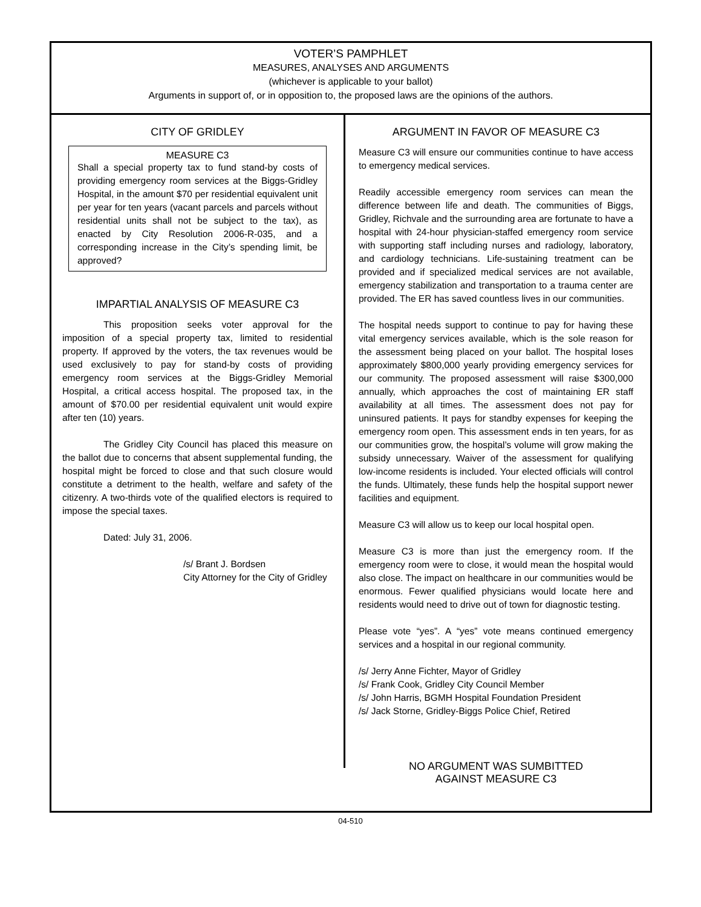VOTER’S PAMPHLET
MEASURES, ANALYSES AND ARGUMENTS
(whichever is applicable to your ballot)
Arguments in support of, or in opposition to, the proposed laws are the opinions of the authors.
CITY OF GRIDLEY
MEASURE C3
Shall a special property tax to fund stand-by costs of providing emergency room services at the Biggs-Gridley Hospital, in the amount $70 per residential equivalent unit per year for ten years (vacant parcels and parcels without residential units shall not be subject to the tax), as enacted by City Resolution 2006-R-035, and a corresponding increase in the City’s spending limit, be approved?
IMPARTIAL ANALYSIS OF MEASURE C3
This proposition seeks voter approval for the imposition of a special property tax, limited to residential property. If approved by the voters, the tax revenues would be used exclusively to pay for stand-by costs of providing emergency room services at the Biggs-Gridley Memorial Hospital, a critical access hospital. The proposed tax, in the amount of $70.00 per residential equivalent unit would expire after ten (10) years.
The Gridley City Council has placed this measure on the ballot due to concerns that absent supplemental funding, the hospital might be forced to close and that such closure would constitute a detriment to the health, welfare and safety of the citizenry. A two-thirds vote of the qualified electors is required to impose the special taxes.
Dated: July 31, 2006.
/s/ Brant J. Bordsen
City Attorney for the City of Gridley
ARGUMENT IN FAVOR OF MEASURE C3
Measure C3 will ensure our communities continue to have access to emergency medical services.
Readily accessible emergency room services can mean the difference between life and death. The communities of Biggs, Gridley, Richvale and the surrounding area are fortunate to have a hospital with 24-hour physician-staffed emergency room service with supporting staff including nurses and radiology, laboratory, and cardiology technicians. Life-sustaining treatment can be provided and if specialized medical services are not available, emergency stabilization and transportation to a trauma center are provided. The ER has saved countless lives in our communities.
The hospital needs support to continue to pay for having these vital emergency services available, which is the sole reason for the assessment being placed on your ballot. The hospital loses approximately $800,000 yearly providing emergency services for our community. The proposed assessment will raise $300,000 annually, which approaches the cost of maintaining ER staff availability at all times. The assessment does not pay for uninsured patients. It pays for standby expenses for keeping the emergency room open. This assessment ends in ten years, for as our communities grow, the hospital’s volume will grow making the subsidy unnecessary. Waiver of the assessment for qualifying low-income residents is included. Your elected officials will control the funds. Ultimately, these funds help the hospital support newer facilities and equipment.
Measure C3 will allow us to keep our local hospital open.
Measure C3 is more than just the emergency room. If the emergency room were to close, it would mean the hospital would also close. The impact on healthcare in our communities would be enormous. Fewer qualified physicians would locate here and residents would need to drive out of town for diagnostic testing.
Please vote “yes”. A “yes” vote means continued emergency services and a hospital in our regional community.
/s/ Jerry Anne Fichter, Mayor of Gridley
/s/ Frank Cook, Gridley City Council Member
/s/ John Harris, BGMH Hospital Foundation President
/s/ Jack Storne, Gridley-Biggs Police Chief, Retired
NO ARGUMENT WAS SUMBITTED
AGAINST MEASURE C3
04-510